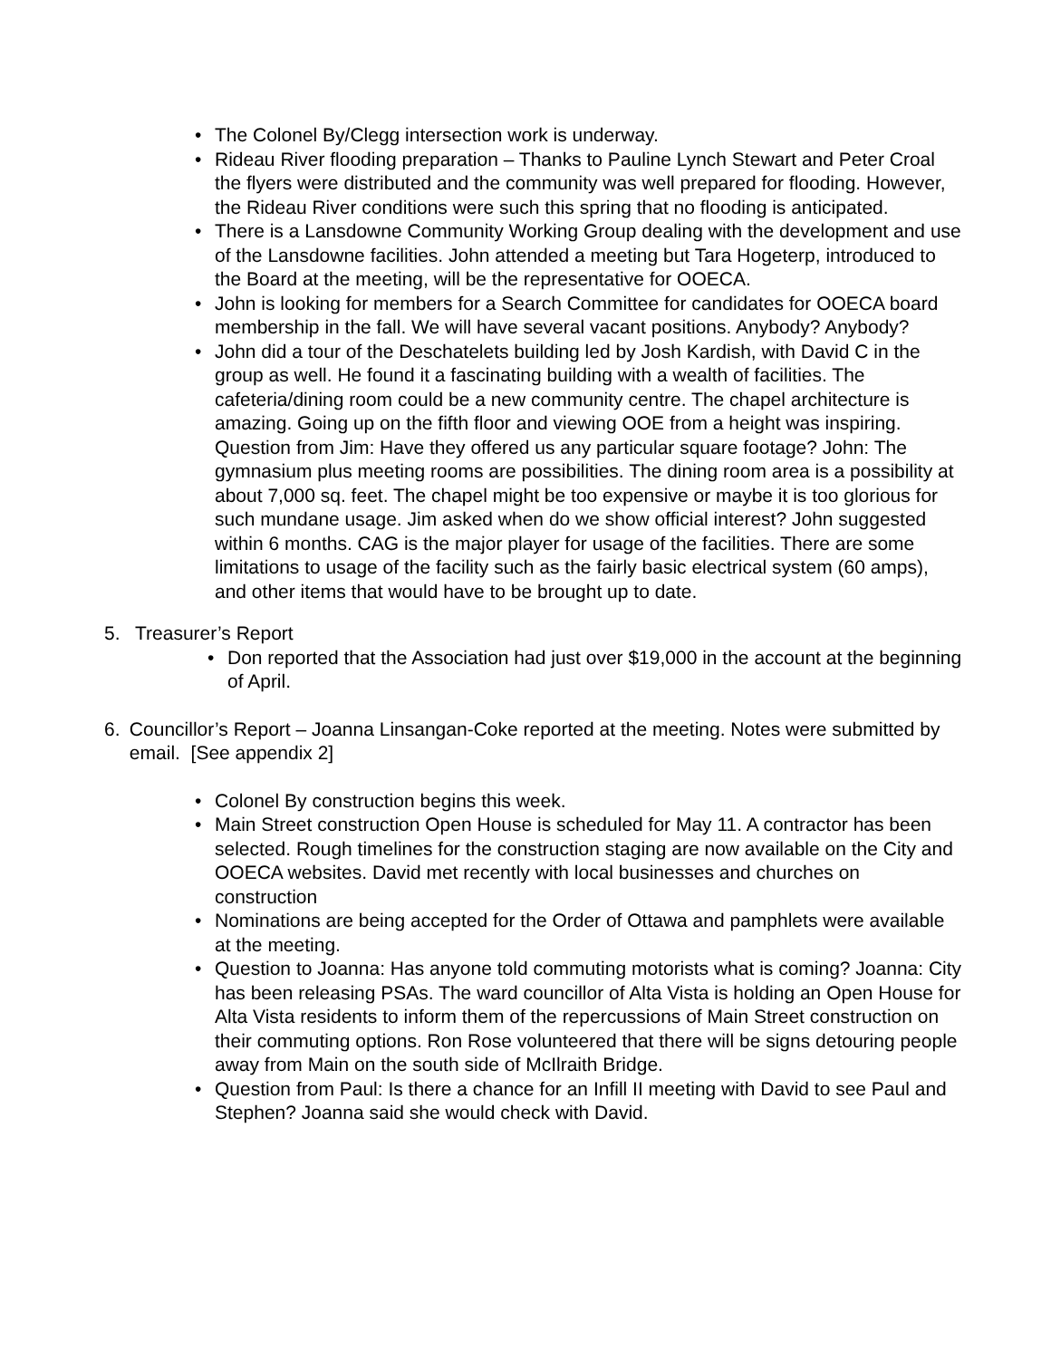• The Colonel By/Clegg intersection work is underway.
• Rideau River flooding preparation – Thanks to Pauline Lynch Stewart and Peter Croal the flyers were distributed and the community was well prepared for flooding. However, the Rideau River conditions were such this spring that no flooding is anticipated.
• There is a Lansdowne Community Working Group dealing with the development and use of the Lansdowne facilities. John attended a meeting but Tara Hogeterp, introduced to the Board at the meeting, will be the representative for OOECA.
• John is looking for members for a Search Committee for candidates for OOECA board membership in the fall. We will have several vacant positions. Anybody? Anybody?
• John did a tour of the Deschatelets building led by Josh Kardish, with David C in the group as well. He found it a fascinating building with a wealth of facilities. The cafeteria/dining room could be a new community centre. The chapel architecture is amazing. Going up on the fifth floor and viewing OOE from a height was inspiring. Question from Jim: Have they offered us any particular square footage? John: The gymnasium plus meeting rooms are possibilities. The dining room area is a possibility at about 7,000 sq. feet. The chapel might be too expensive or maybe it is too glorious for such mundane usage. Jim asked when do we show official interest? John suggested within 6 months. CAG is the major player for usage of the facilities. There are some limitations to usage of the facility such as the fairly basic electrical system (60 amps), and other items that would have to be brought up to date.
5. Treasurer’s Report
• Don reported that the Association had just over $19,000 in the account at the beginning of April.
6. Councillor’s Report – Joanna Linsangan-Coke reported at the meeting. Notes were submitted by email. [See appendix 2]
• Colonel By construction begins this week.
• Main Street construction Open House is scheduled for May 11. A contractor has been selected. Rough timelines for the construction staging are now available on the City and OOECA websites. David met recently with local businesses and churches on construction
• Nominations are being accepted for the Order of Ottawa and pamphlets were available at the meeting.
• Question to Joanna: Has anyone told commuting motorists what is coming? Joanna: City has been releasing PSAs. The ward councillor of Alta Vista is holding an Open House for Alta Vista residents to inform them of the repercussions of Main Street construction on their commuting options. Ron Rose volunteered that there will be signs detouring people away from Main on the south side of McIlraith Bridge.
• Question from Paul: Is there a chance for an Infill II meeting with David to see Paul and Stephen? Joanna said she would check with David.